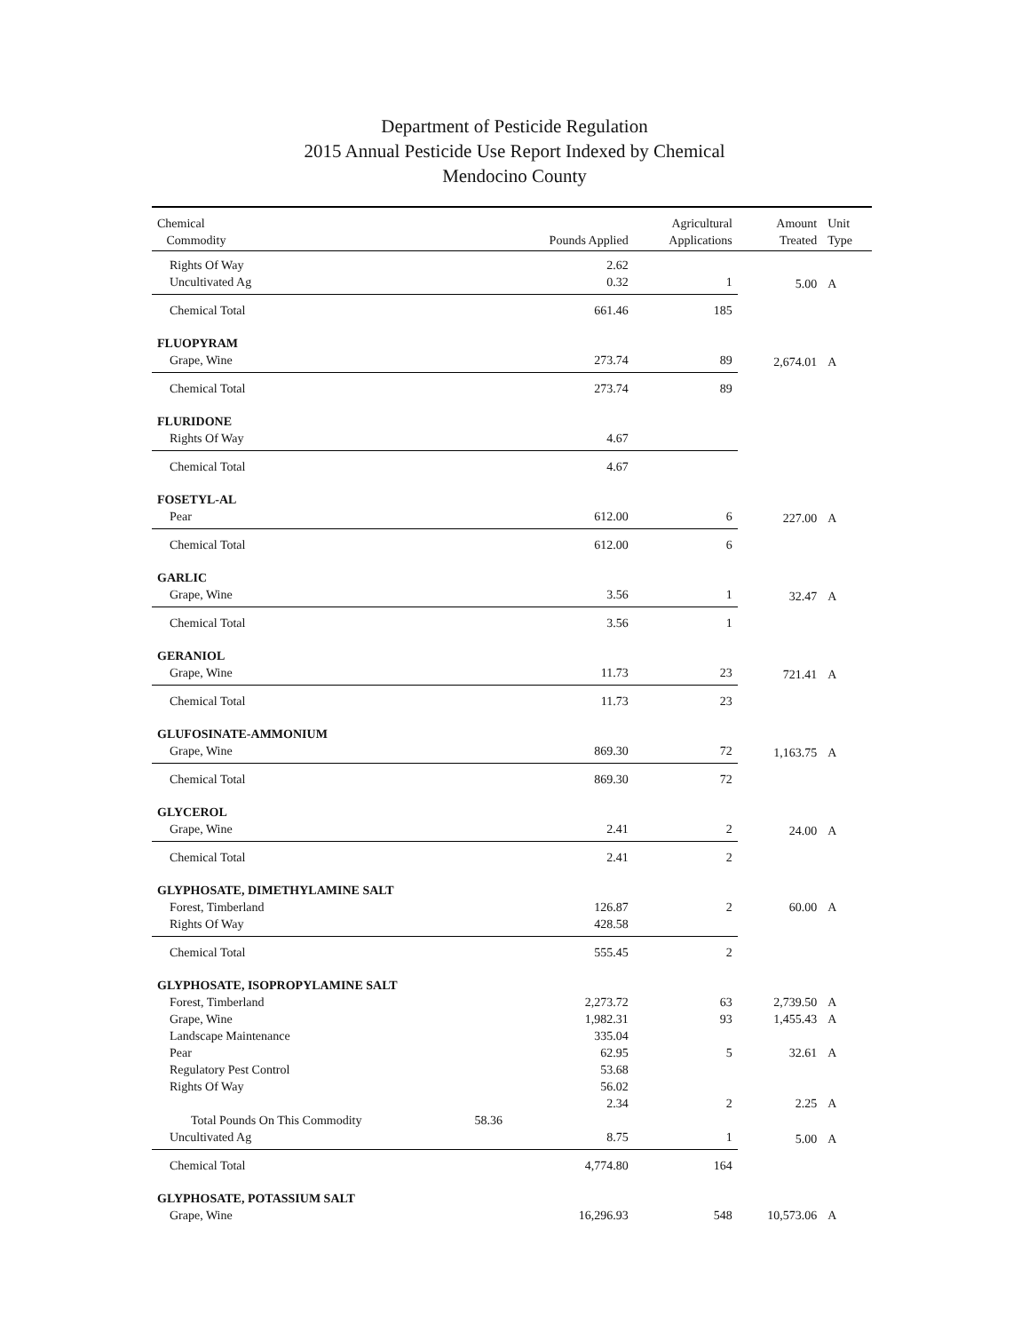Department of Pesticide Regulation
2015 Annual Pesticide Use Report Indexed by Chemical
Mendocino County
| Chemical Commodity | | Pounds Applied | Agricultural Applications | Amount Treated | Unit Type |
| --- | --- | --- | --- | --- | --- |
| Rights Of Way | | 2.62 | | | |
| Uncultivated Ag | | 0.32 | 1 | 5.00 | A |
| Chemical Total | | 661.46 | 185 | | |
| FLUOPYRAM | | | | | |
| Grape, Wine | | 273.74 | 89 | 2,674.01 | A |
| Chemical Total | | 273.74 | 89 | | |
| FLURIDONE | | | | | |
| Rights Of Way | | 4.67 | | | |
| Chemical Total | | 4.67 | | | |
| FOSETYL-AL | | | | | |
| Pear | | 612.00 | 6 | 227.00 | A |
| Chemical Total | | 612.00 | 6 | | |
| GARLIC | | | | | |
| Grape, Wine | | 3.56 | 1 | 32.47 | A |
| Chemical Total | | 3.56 | 1 | | |
| GERANIOL | | | | | |
| Grape, Wine | | 11.73 | 23 | 721.41 | A |
| Chemical Total | | 11.73 | 23 | | |
| GLUFOSINATE-AMMONIUM | | | | | |
| Grape, Wine | | 869.30 | 72 | 1,163.75 | A |
| Chemical Total | | 869.30 | 72 | | |
| GLYCEROL | | | | | |
| Grape, Wine | | 2.41 | 2 | 24.00 | A |
| Chemical Total | | 2.41 | 2 | | |
| GLYPHOSATE, DIMETHYLAMINE SALT | | | | | |
| Forest, Timberland | | 126.87 | 2 | 60.00 | A |
| Rights Of Way | | 428.58 | | | |
| Chemical Total | | 555.45 | 2 | | |
| GLYPHOSATE, ISOPROPYLAMINE SALT | | | | | |
| Forest, Timberland | | 2,273.72 | 63 | 2,739.50 | A |
| Grape, Wine | | 1,982.31 | 93 | 1,455.43 | A |
| Landscape Maintenance | | 335.04 | | | |
| Pear | | 62.95 | 5 | 32.61 | A |
| Regulatory Pest Control | | 53.68 | | | |
| Rights Of Way | | 56.02 | | | |
| | | 2.34 | 2 | 2.25 | A |
| Total Pounds On This Commodity | 58.36 | | | | |
| Uncultivated Ag | | 8.75 | 1 | 5.00 | A |
| Chemical Total | | 4,774.80 | 164 | | |
| GLYPHOSATE, POTASSIUM SALT | | | | | |
| Grape, Wine | | 16,296.93 | 548 | 10,573.06 | A |